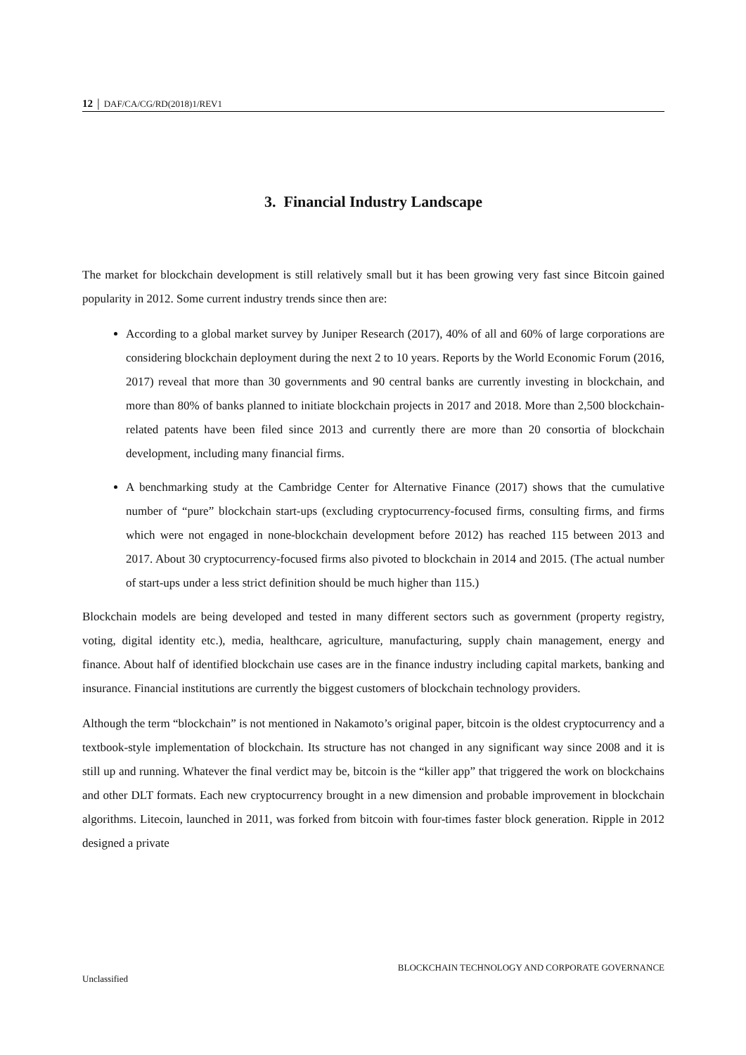12 │ DAF/CA/CG/RD(2018)1/REV1
3. Financial Industry Landscape
The market for blockchain development is still relatively small but it has been growing very fast since Bitcoin gained popularity in 2012. Some current industry trends since then are:
According to a global market survey by Juniper Research (2017), 40% of all and 60% of large corporations are considering blockchain deployment during the next 2 to 10 years. Reports by the World Economic Forum (2016, 2017) reveal that more than 30 governments and 90 central banks are currently investing in blockchain, and more than 80% of banks planned to initiate blockchain projects in 2017 and 2018. More than 2,500 blockchain-related patents have been filed since 2013 and currently there are more than 20 consortia of blockchain development, including many financial firms.
A benchmarking study at the Cambridge Center for Alternative Finance (2017) shows that the cumulative number of “pure” blockchain start-ups (excluding cryptocurrency-focused firms, consulting firms, and firms which were not engaged in none-blockchain development before 2012) has reached 115 between 2013 and 2017. About 30 cryptocurrency-focused firms also pivoted to blockchain in 2014 and 2015. (The actual number of start-ups under a less strict definition should be much higher than 115.)
Blockchain models are being developed and tested in many different sectors such as government (property registry, voting, digital identity etc.), media, healthcare, agriculture, manufacturing, supply chain management, energy and finance. About half of identified blockchain use cases are in the finance industry including capital markets, banking and insurance. Financial institutions are currently the biggest customers of blockchain technology providers.
Although the term “blockchain” is not mentioned in Nakamoto’s original paper, bitcoin is the oldest cryptocurrency and a textbook-style implementation of blockchain. Its structure has not changed in any significant way since 2008 and it is still up and running. Whatever the final verdict may be, bitcoin is the “killer app” that triggered the work on blockchains and other DLT formats. Each new cryptocurrency brought in a new dimension and probable improvement in blockchain algorithms. Litecoin, launched in 2011, was forked from bitcoin with four-times faster block generation. Ripple in 2012 designed a private
BLOCKCHAIN TECHNOLOGY AND CORPORATE GOVERNANCE
Unclassified